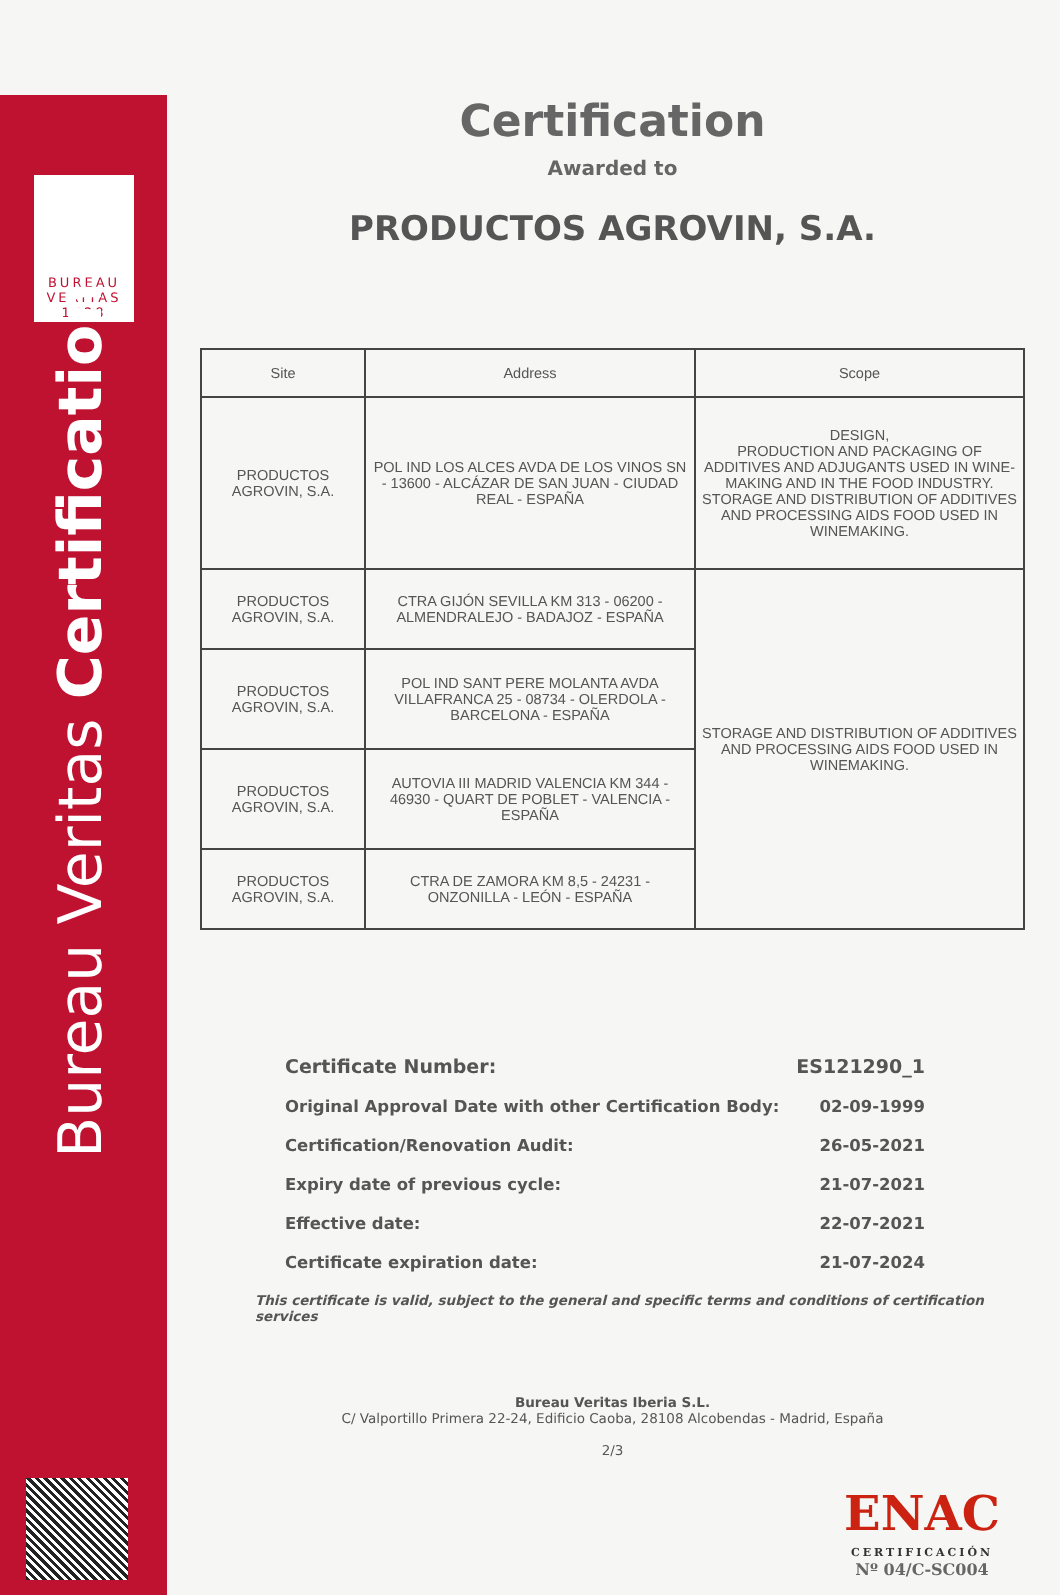BUREAU
VERITAS
1828
Bureau Veritas Certification
Certification
Awarded to
PRODUCTOS AGROVIN, S.A.
| Site | Address | Scope |
| --- | --- | --- |
| PRODUCTOS AGROVIN, S.A. | POL IND LOS ALCES AVDA DE LOS VINOS SN - 13600 - ALCÁZAR DE SAN JUAN - CIUDAD REAL - ESPAÑA | DESIGN, PRODUCTION AND PACKAGING OF ADDITIVES AND ADJUGANTS USED IN WINE-MAKING AND IN THE FOOD INDUSTRY. STORAGE AND DISTRIBUTION OF ADDITIVES AND PROCESSING AIDS FOOD USED IN WINEMAKING. |
| PRODUCTOS AGROVIN, S.A. | CTRA GIJÓN SEVILLA KM 313 - 06200 - ALMENDRALEJO - BADAJOZ - ESPAÑA | STORAGE AND DISTRIBUTION OF ADDITIVES AND PROCESSING AIDS FOOD USED IN WINEMAKING. |
| PRODUCTOS AGROVIN, S.A. | POL IND SANT PERE MOLANTA AVDA VILLAFRANCA 25 - 08734 - OLERDOLA - BARCELONA - ESPAÑA | |
| PRODUCTOS AGROVIN, S.A. | AUTOVIA III MADRID VALENCIA KM 344 - 46930 - QUART DE POBLET - VALENCIA - ESPAÑA | |
| PRODUCTOS AGROVIN, S.A. | CTRA DE ZAMORA KM 8,5 - 24231 - ONZONILLA - LEÓN - ESPAÑA | |
Certificate Number: ES121290_1
Original Approval Date with other Certification Body: 02-09-1999
Certification/Renovation Audit: 26-05-2021
Expiry date of previous cycle: 21-07-2021
Effective date: 22-07-2021
Certificate expiration date: 21-07-2024
This certificate is valid, subject to the general and specific terms and conditions of certification services
Bureau Veritas Iberia S.L.
C/ Valportillo Primera 22-24, Edificio Caoba, 28108 Alcobendas - Madrid, España
2/3
ENAC
CERTIFICACIÓN
Nº 04/C-SC004